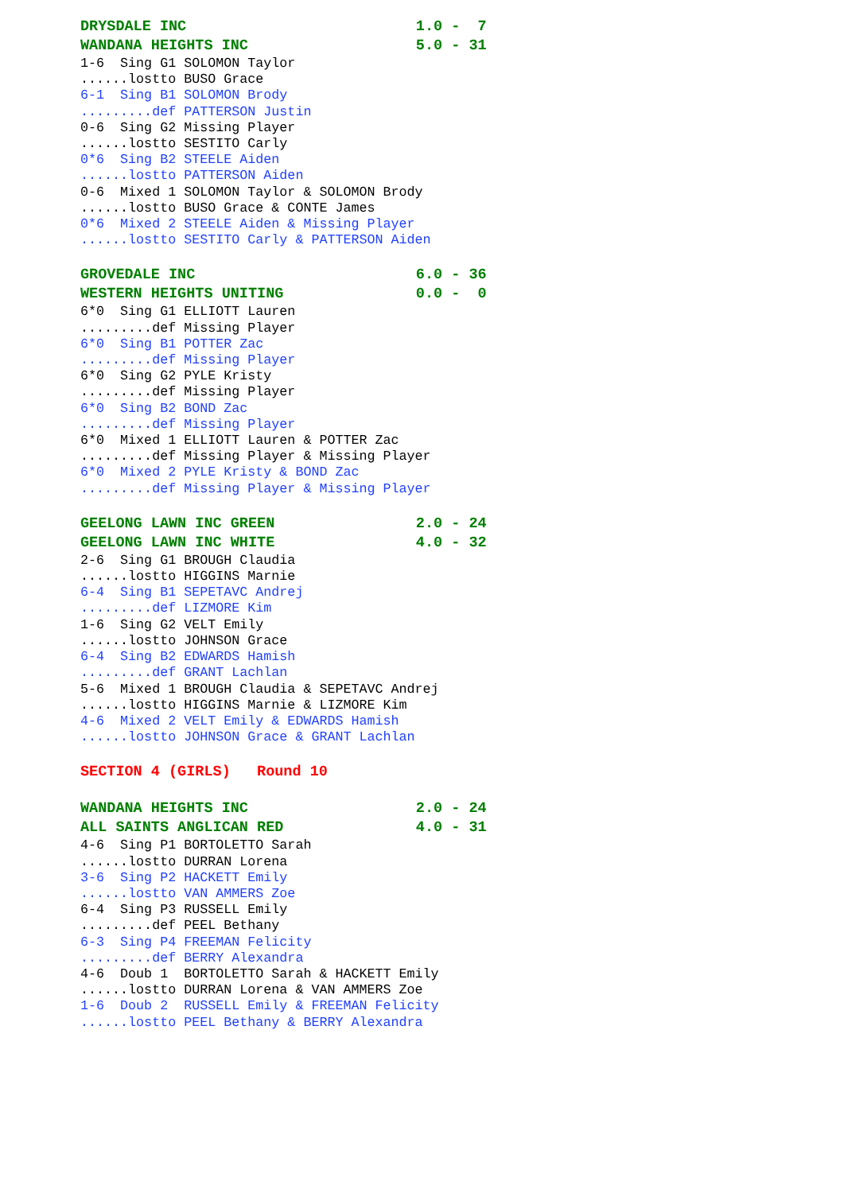DRYSDALE INC 1.0 - 7
WANDANA HEIGHTS INC 5.0 - 31
1-6 Sing G1 SOLOMON Taylor
......lostto BUSO Grace
6-1 Sing B1 SOLOMON Brody
.........def PATTERSON Justin
0-6 Sing G2 Missing Player
......lostto SESTITO Carly
0*6 Sing B2 STEELE Aiden
......lostto PATTERSON Aiden
0-6 Mixed 1 SOLOMON Taylor & SOLOMON Brody
......lostto BUSO Grace & CONTE James
0*6 Mixed 2 STEELE Aiden & Missing Player
......lostto SESTITO Carly & PATTERSON Aiden
GROVEDALE INC 6.0 - 36
WESTERN HEIGHTS UNITING 0.0 - 0
6*0 Sing G1 ELLIOTT Lauren
.........def Missing Player
6*0 Sing B1 POTTER Zac
.........def Missing Player
6*0 Sing G2 PYLE Kristy
.........def Missing Player
6*0 Sing B2 BOND Zac
.........def Missing Player
6*0 Mixed 1 ELLIOTT Lauren & POTTER Zac
.........def Missing Player & Missing Player
6*0 Mixed 2 PYLE Kristy & BOND Zac
.........def Missing Player & Missing Player
GEELONG LAWN INC GREEN 2.0 - 24
GEELONG LAWN INC WHITE 4.0 - 32
2-6 Sing G1 BROUGH Claudia
......lostto HIGGINS Marnie
6-4 Sing B1 SEPETAVC Andrej
.........def LIZMORE Kim
1-6 Sing G2 VELT Emily
......lostto JOHNSON Grace
6-4 Sing B2 EDWARDS Hamish
.........def GRANT Lachlan
5-6 Mixed 1 BROUGH Claudia & SEPETAVC Andrej
......lostto HIGGINS Marnie & LIZMORE Kim
4-6 Mixed 2 VELT Emily & EDWARDS Hamish
......lostto JOHNSON Grace & GRANT Lachlan
SECTION 4 (GIRLS) Round 10
WANDANA HEIGHTS INC 2.0 - 24
ALL SAINTS ANGLICAN RED 4.0 - 31
4-6 Sing P1 BORTOLETTO Sarah
......lostto DURRAN Lorena
3-6 Sing P2 HACKETT Emily
......lostto VAN AMMERS Zoe
6-4 Sing P3 RUSSELL Emily
.........def PEEL Bethany
6-3 Sing P4 FREEMAN Felicity
.........def BERRY Alexandra
4-6 Doub 1 BORTOLETTO Sarah & HACKETT Emily
......lostto DURRAN Lorena & VAN AMMERS Zoe
1-6 Doub 2 RUSSELL Emily & FREEMAN Felicity
......lostto PEEL Bethany & BERRY Alexandra